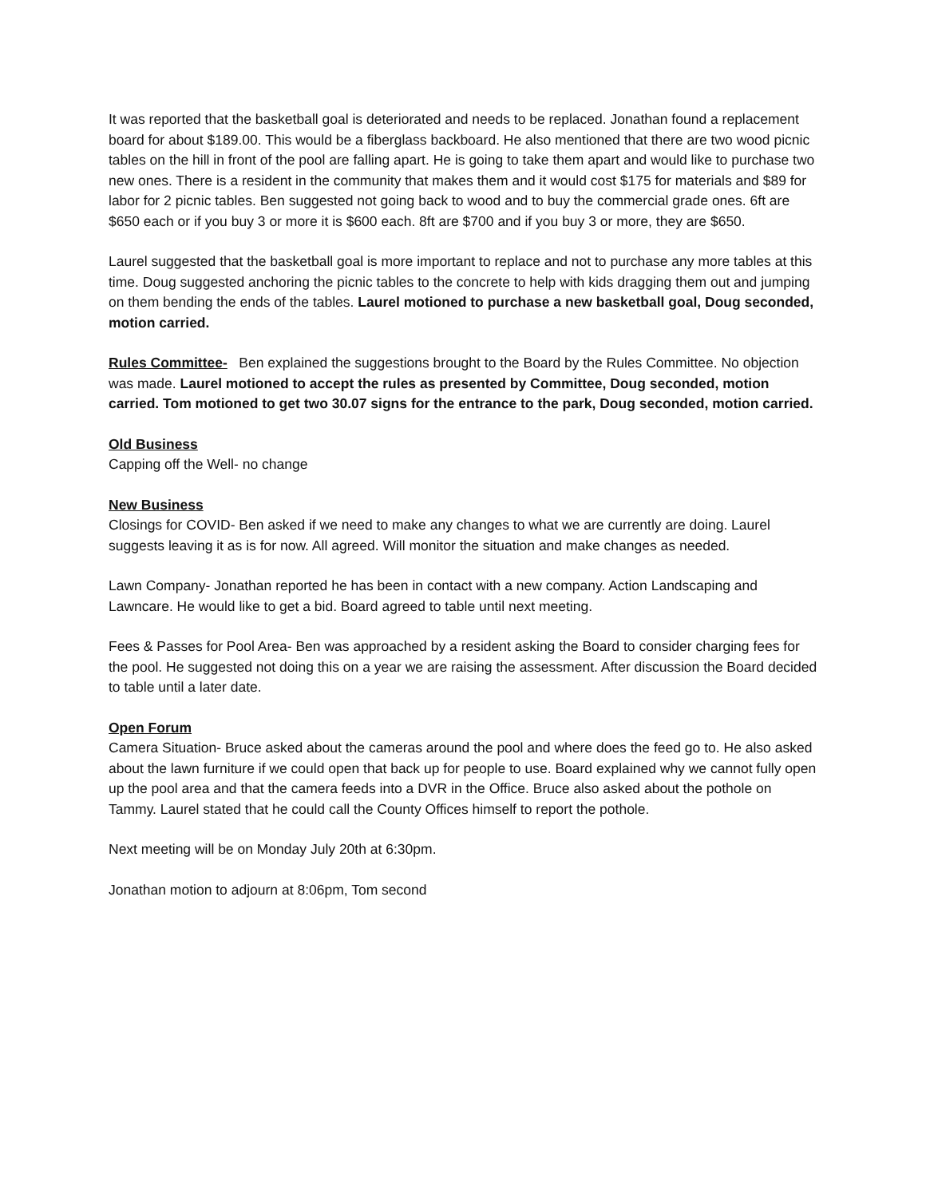It was reported that the basketball goal is deteriorated and needs to be replaced. Jonathan found a replacement board for about $189.00. This would be a fiberglass backboard. He also mentioned that there are two wood picnic tables on the hill in front of the pool are falling apart. He is going to take them apart and would like to purchase two new ones. There is a resident in the community that makes them and it would cost $175 for materials and $89 for labor for 2 picnic tables. Ben suggested not going back to wood and to buy the commercial grade ones. 6ft are $650 each or if you buy 3 or more it is $600 each. 8ft are $700 and if you buy 3 or more, they are $650.
Laurel suggested that the basketball goal is more important to replace and not to purchase any more tables at this time. Doug suggested anchoring the picnic tables to the concrete to help with kids dragging them out and jumping on them bending the ends of the tables. Laurel motioned to purchase a new basketball goal, Doug seconded, motion carried.
Rules Committee- Ben explained the suggestions brought to the Board by the Rules Committee. No objection was made. Laurel motioned to accept the rules as presented by Committee, Doug seconded, motion carried. Tom motioned to get two 30.07 signs for the entrance to the park, Doug seconded, motion carried.
Old Business
Capping off the Well- no change
New Business
Closings for COVID- Ben asked if we need to make any changes to what we are currently are doing. Laurel suggests leaving it as is for now. All agreed. Will monitor the situation and make changes as needed.
Lawn Company- Jonathan reported he has been in contact with a new company. Action Landscaping and Lawncare. He would like to get a bid. Board agreed to table until next meeting.
Fees & Passes for Pool Area- Ben was approached by a resident asking the Board to consider charging fees for the pool. He suggested not doing this on a year we are raising the assessment. After discussion the Board decided to table until a later date.
Open Forum
Camera Situation- Bruce asked about the cameras around the pool and where does the feed go to. He also asked about the lawn furniture if we could open that back up for people to use. Board explained why we cannot fully open up the pool area and that the camera feeds into a DVR in the Office. Bruce also asked about the pothole on Tammy. Laurel stated that he could call the County Offices himself to report the pothole.
Next meeting will be on Monday July 20th at 6:30pm.
Jonathan motion to adjourn at 8:06pm, Tom second